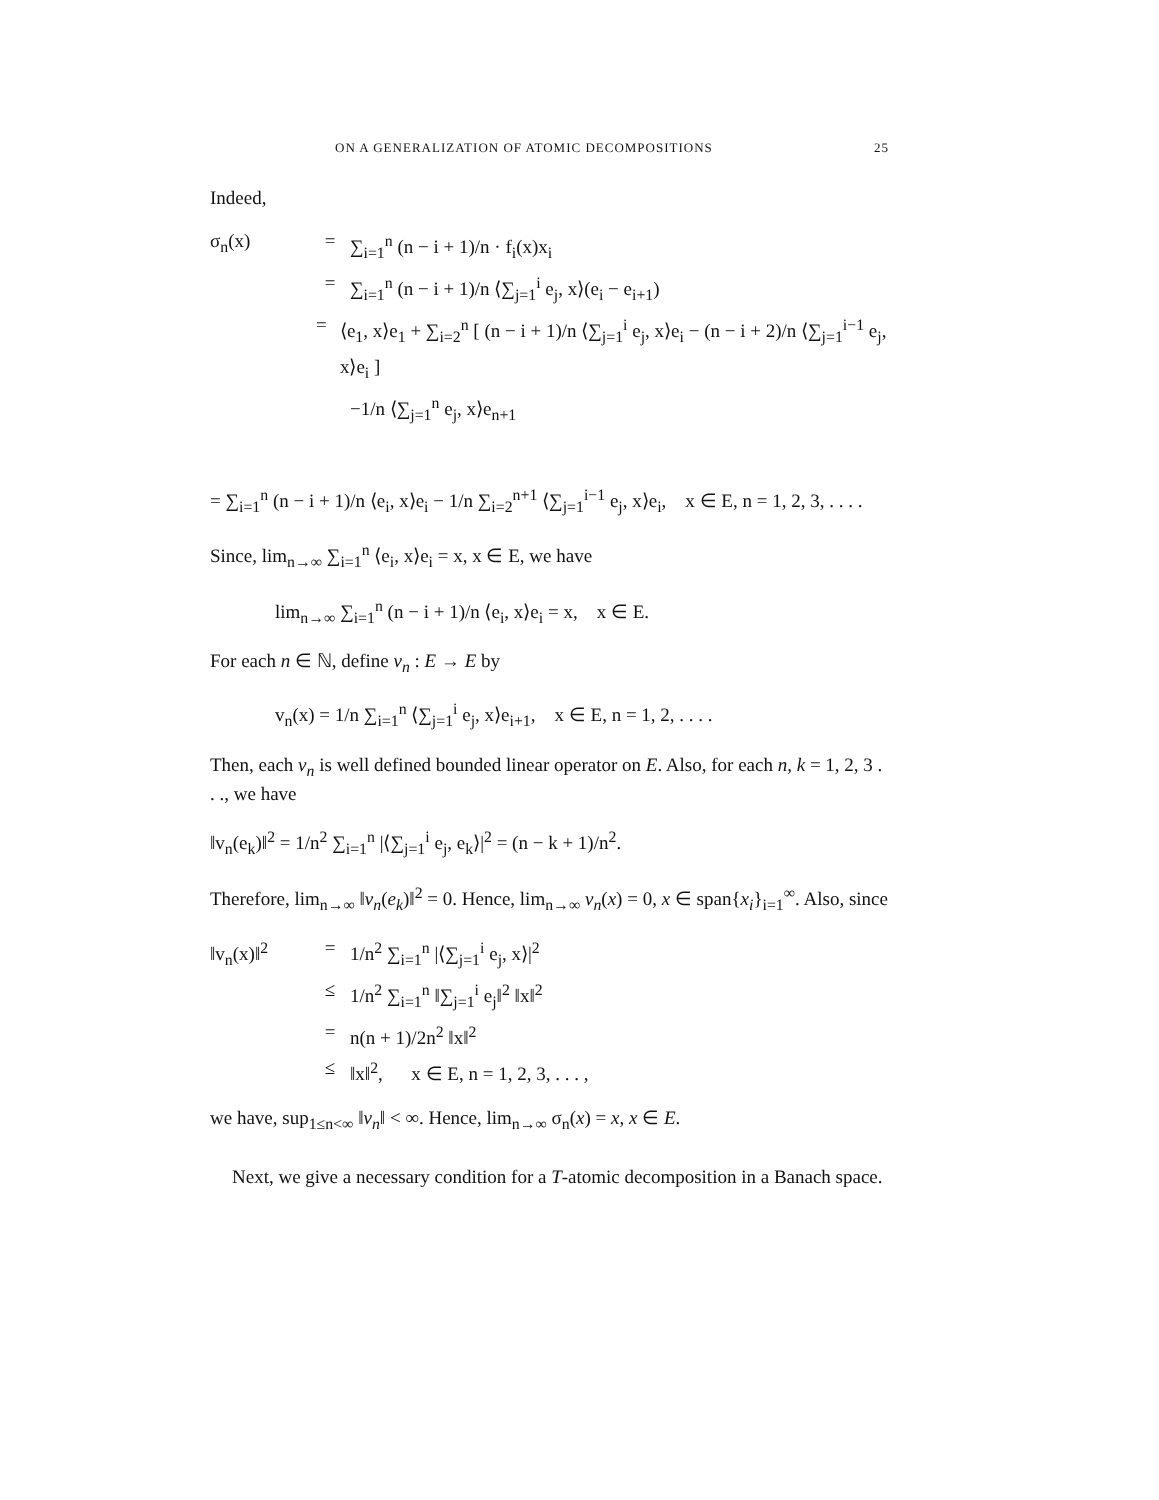ON A GENERALIZATION OF ATOMIC DECOMPOSITIONS 25
Indeed,
σ<sub>n</sub>(x) = ∑<sub>i=1</sub><sup>n</sup> (n − i + 1)/n · f<sub>i</sub>(x)x<sub>i</sub>
= ∑<sub>i=1</sub><sup>n</sup> (n − i + 1)/n ⟨∑<sub>j=1</sub><sup>i</sup> e<sub>j</sub>, x⟩(e<sub>i</sub> − e<sub>i+1</sub>)
= ⟨e<sub>1</sub>, x⟩e<sub>1</sub> + ∑<sub>i=2</sub><sup>n</sup> [ (n − i + 1)/n ⟨∑<sub>j=1</sub><sup>i</sup> e<sub>j</sub>, x⟩e<sub>i</sub> − (n − i + 2)/n ⟨∑<sub>j=1</sub><sup>i−1</sup> e<sub>j</sub>, x⟩e<sub>i</sub> ]
−1/n ⟨∑<sub>j=1</sub><sup>n</sup> e<sub>j</sub>, x⟩e<sub>n+1</sub>
= ∑<sub>i=1</sub><sup>n</sup> (n − i + 1)/n ⟨e<sub>i</sub>, x⟩e<sub>i</sub> − 1/n ∑<sub>i=2</sub><sup>n+1</sup> ⟨∑<sub>j=1</sub><sup>i−1</sup> e<sub>j</sub>, x⟩e<sub>i</sub>, x ∈ E, n = 1, 2, 3, . . . .
Since, lim<sub>n→∞</sub> ∑<sub>i=1</sub><sup>n</sup> ⟨e<sub>i</sub>, x⟩e<sub>i</sub> = x, x ∈ E, we have
lim<sub>n→∞</sub> ∑<sub>i=1</sub><sup>n</sup> (n − i + 1)/n ⟨e<sub>i</sub>, x⟩e<sub>i</sub> = x, x ∈ E.
For each n ∈ ℕ, define v<sub>n</sub> : E → E by
v<sub>n</sub>(x) = 1/n ∑<sub>i=1</sub><sup>n</sup> ⟨∑<sub>j=1</sub><sup>i</sup> e<sub>j</sub>, x⟩e<sub>i+1</sub>, x ∈ E, n = 1, 2, . . . .
Then, each v<sub>n</sub> is well defined bounded linear operator on E. Also, for each n, k = 1, 2, 3 . . ., we have
‖v<sub>n</sub>(e<sub>k</sub>)‖<sup>2</sup> = 1/n<sup>2</sup> ∑<sub>i=1</sub><sup>n</sup> |⟨∑<sub>j=1</sub><sup>i</sup> e<sub>j</sub>, e<sub>k</sub>⟩|<sup>2</sup> = (n − k + 1)/n<sup>2</sup>.
Therefore, lim<sub>n→∞</sub> ‖v<sub>n</sub>(e<sub>k</sub>)‖<sup>2</sup> = 0. Hence, lim<sub>n→∞</sub> v<sub>n</sub>(x) = 0, x ∈ span{x<sub>i</sub>}<sub>i=1</sub><sup>∞</sup>. Also, since
‖v<sub>n</sub>(x)‖<sup>2</sup> = 1/n<sup>2</sup> ∑<sub>i=1</sub><sup>n</sup> |⟨∑<sub>j=1</sub><sup>i</sup> e<sub>j</sub>, x⟩|<sup>2</sup>
≤ 1/n<sup>2</sup> ∑<sub>i=1</sub><sup>n</sup> ‖∑<sub>j=1</sub><sup>i</sup> e<sub>j</sub>‖<sup>2</sup> ‖x‖<sup>2</sup>
= n(n + 1)/2n<sup>2</sup> ‖x‖<sup>2</sup>
≤ ‖x‖<sup>2</sup>, x ∈ E, n = 1, 2, 3, . . . ,
we have, sup<sub>1≤n<∞</sub> ‖v<sub>n</sub>‖ < ∞. Hence, lim<sub>n→∞</sub> σ<sub>n</sub>(x) = x, x ∈ E.
Next, we give a necessary condition for a T-atomic decomposition in a Banach space.